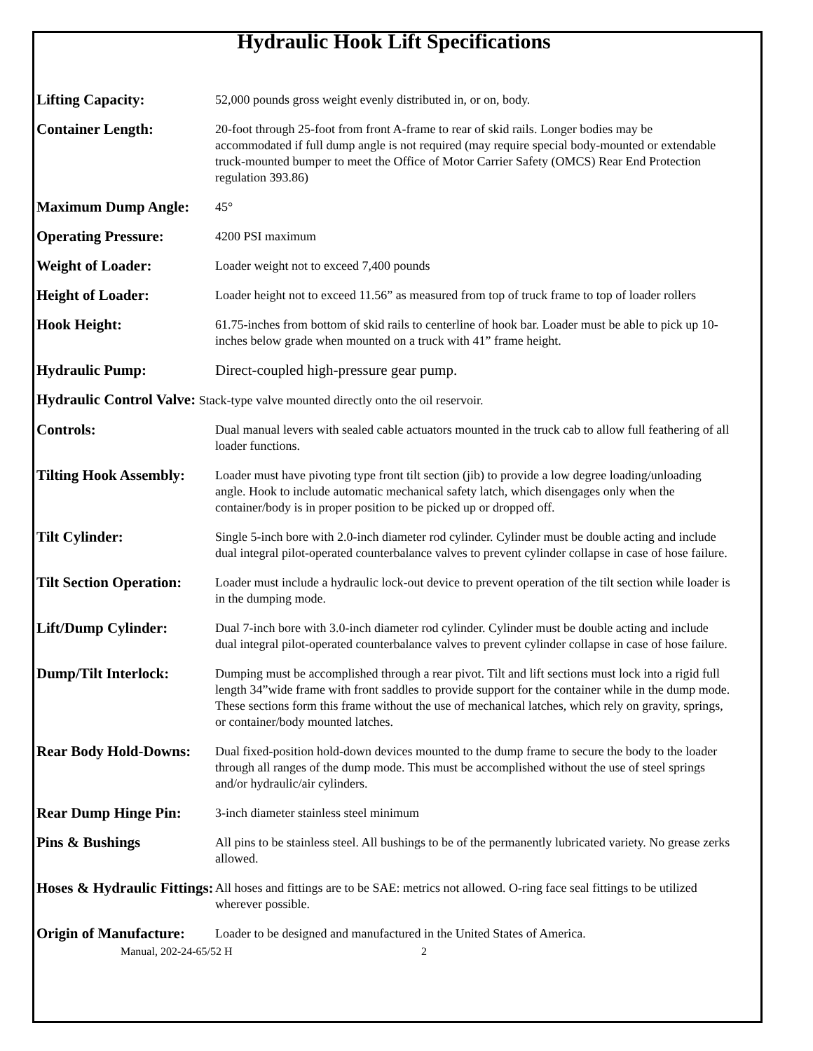Hydraulic Hook Lift Specifications
| Lifting Capacity: | 52,000 pounds gross weight evenly distributed in, or on, body. |
| Container Length: | 20-foot through 25-foot from front A-frame to rear of skid rails. Longer bodies may be accommodated if full dump angle is not required (may require special body-mounted or extendable truck-mounted bumper to meet the Office of Motor Carrier Safety (OMCS) Rear End Protection regulation 393.86) |
| Maximum Dump Angle: | 45° |
| Operating Pressure: | 4200 PSI maximum |
| Weight of Loader: | Loader weight not to exceed 7,400 pounds |
| Height of Loader: | Loader height not to exceed 11.56” as measured from top of truck frame to top of loader rollers |
| Hook Height: | 61.75-inches from bottom of skid rails to centerline of hook bar. Loader must be able to pick up 10-inches below grade when mounted on a truck with 41” frame height. |
| Hydraulic Pump: | Direct-coupled high-pressure gear pump. |
| Hydraulic Control Valve: Stack-type valve mounted directly onto the oil reservoir. | |
| Controls: | Dual manual levers with sealed cable actuators mounted in the truck cab to allow full feathering of all loader functions. |
| Tilting Hook Assembly: | Loader must have pivoting type front tilt section (jib) to provide a low degree loading/unloading angle. Hook to include automatic mechanical safety latch, which disengages only when the container/body is in proper position to be picked up or dropped off. |
| Tilt Cylinder: | Single 5-inch bore with 2.0-inch diameter rod cylinder. Cylinder must be double acting and include dual integral pilot-operated counterbalance valves to prevent cylinder collapse in case of hose failure. |
| Tilt Section Operation: | Loader must include a hydraulic lock-out device to prevent operation of the tilt section while loader is in the dumping mode. |
| Lift/Dump Cylinder: | Dual 7-inch bore with 3.0-inch diameter rod cylinder. Cylinder must be double acting and include dual integral pilot-operated counterbalance valves to prevent cylinder collapse in case of hose failure. |
| Dump/Tilt Interlock: | Dumping must be accomplished through a rear pivot. Tilt and lift sections must lock into a rigid full length 34”wide frame with front saddles to provide support for the container while in the dump mode. These sections form this frame without the use of mechanical latches, which rely on gravity, springs, or container/body mounted latches. |
| Rear Body Hold-Downs: | Dual fixed-position hold-down devices mounted to the dump frame to secure the body to the loader through all ranges of the dump mode. This must be accomplished without the use of steel springs and/or hydraulic/air cylinders. |
| Rear Dump Hinge Pin: | 3-inch diameter stainless steel minimum |
| Pins & Bushings | All pins to be stainless steel. All bushings to be of the permanently lubricated variety. No grease zerks allowed. |
| Hoses & Hydraulic Fittings: | All hoses and fittings are to be SAE: metrics not allowed. O-ring face seal fittings to be utilized wherever possible. |
| Origin of Manufacture: | Loader to be designed and manufactured in the United States of America. |
Manual, 202-24-65/52 H 2